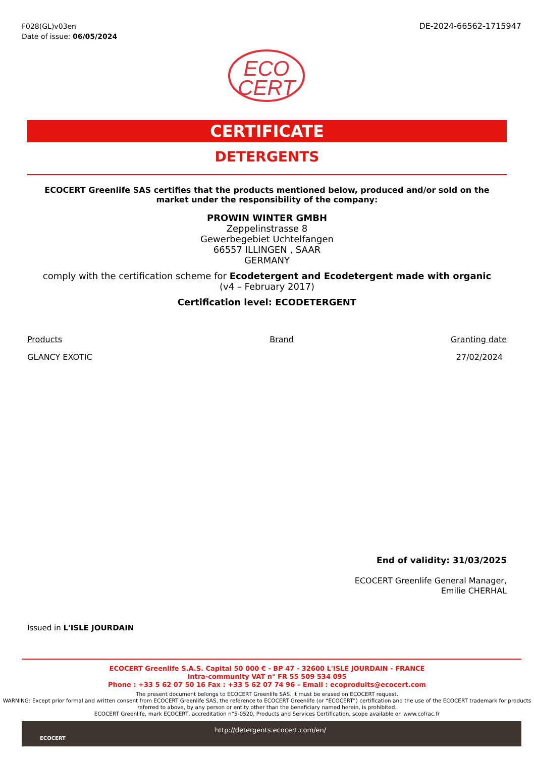F028(GL)v03en
Date of issue: 06/05/2024
DE-2024-66562-1715947
ECO
CERT
CERTIFICATE
DETERGENTS
ECOCERT Greenlife SAS certifies that the products mentioned below, produced and/or sold on the market under the responsibility of the company:
PROWIN WINTER GMBH
Zeppelinstrasse 8
Gewerbegebiet Uchtelfangen
66557 ILLINGEN , SAAR
GERMANY
comply with the certification scheme for Ecodetergent and Ecodetergent made with organic
(v4 – February 2017)
Certification level: ECODETERGENT
| Products | Brand | Granting date |
| --- | --- | --- |
| GLANCY EXOTIC | | 27/02/2024 |
End of validity: 31/03/2025
ECOCERT Greenlife General Manager,
Emilie CHERHAL
Issued in L'ISLE JOURDAIN
ECOCERT Greenlife S.A.S. Capital 50 000 € - BP 47 - 32600 L'ISLE JOURDAIN - FRANCE
Intra-community VAT n° FR 55 509 534 095
Phone : +33 5 62 07 50 16 Fax : +33 5 62 07 74 96 – Email : ecoproduits@ecocert.com
The present document belongs to ECOCERT Greenlife SAS. It must be erased on ECOCERT request.
WARNING: Except prior formal and written consent from ECOCERT Greenlife SAS, the reference to ECOCERT Greenlife (or “ECOCERT”) certification and the use of the ECOCERT trademark for products referred to above, by any person or entity other than the beneficiary named herein, is prohibited.
ECOCERT Greenlife, mark ECOCERT, accreditation n°5-0520, Products and Services Certification, scope available on www.cofrac.fr
ECOCERT
http://detergents.ecocert.com/en/